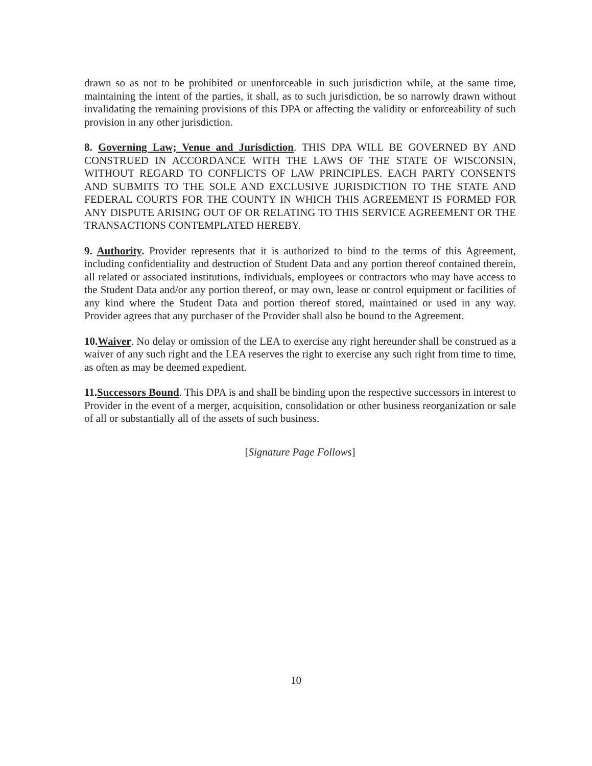drawn so as not to be prohibited or unenforceable in such jurisdiction while, at the same time, maintaining the intent of the parties, it shall, as to such jurisdiction, be so narrowly drawn without invalidating the remaining provisions of this DPA or affecting the validity or enforceability of such provision in any other jurisdiction.
8. Governing Law; Venue and Jurisdiction. THIS DPA WILL BE GOVERNED BY AND CONSTRUED IN ACCORDANCE WITH THE LAWS OF THE STATE OF WISCONSIN, WITHOUT REGARD TO CONFLICTS OF LAW PRINCIPLES. EACH PARTY CONSENTS AND SUBMITS TO THE SOLE AND EXCLUSIVE JURISDICTION TO THE STATE AND FEDERAL COURTS FOR THE COUNTY IN WHICH THIS AGREEMENT IS FORMED FOR ANY DISPUTE ARISING OUT OF OR RELATING TO THIS SERVICE AGREEMENT OR THE TRANSACTIONS CONTEMPLATED HEREBY.
9. Authority. Provider represents that it is authorized to bind to the terms of this Agreement, including confidentiality and destruction of Student Data and any portion thereof contained therein, all related or associated institutions, individuals, employees or contractors who may have access to the Student Data and/or any portion thereof, or may own, lease or control equipment or facilities of any kind where the Student Data and portion thereof stored, maintained or used in any way. Provider agrees that any purchaser of the Provider shall also be bound to the Agreement.
10.Waiver. No delay or omission of the LEA to exercise any right hereunder shall be construed as a waiver of any such right and the LEA reserves the right to exercise any such right from time to time, as often as may be deemed expedient.
11.Successors Bound. This DPA is and shall be binding upon the respective successors in interest to Provider in the event of a merger, acquisition, consolidation or other business reorganization or sale of all or substantially all of the assets of such business.
[Signature Page Follows]
10